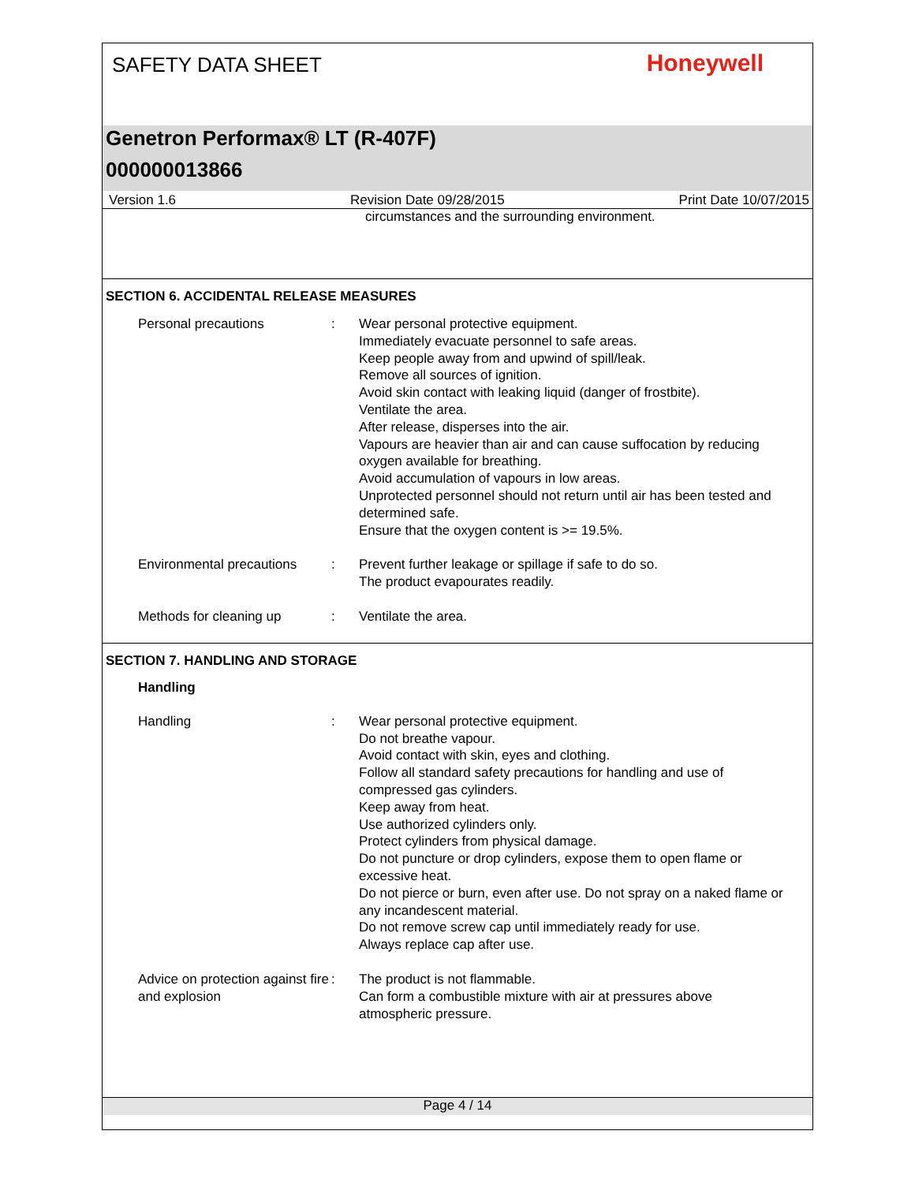SAFETY DATA SHEET
Honeywell
Genetron Performax® LT (R-407F)
000000013866
Version 1.6 Revision Date 09/28/2015 Print Date 10/07/2015
circumstances and the surrounding environment.
SECTION 6. ACCIDENTAL RELEASE MEASURES
Personal precautions : Wear personal protective equipment.
Immediately evacuate personnel to safe areas.
Keep people away from and upwind of spill/leak.
Remove all sources of ignition.
Avoid skin contact with leaking liquid (danger of frostbite).
Ventilate the area.
After release, disperses into the air.
Vapours are heavier than air and can cause suffocation by reducing oxygen available for breathing.
Avoid accumulation of vapours in low areas.
Unprotected personnel should not return until air has been tested and determined safe.
Ensure that the oxygen content is >= 19.5%.
Environmental precautions
: Prevent further leakage or spillage if safe to do so.
The product evapourates readily.
Methods for cleaning up : Ventilate the area.
SECTION 7. HANDLING AND STORAGE
Handling
Handling : Wear personal protective equipment.
Do not breathe vapour.
Avoid contact with skin, eyes and clothing.
Follow all standard safety precautions for handling and use of compressed gas cylinders.
Keep away from heat.
Use authorized cylinders only.
Protect cylinders from physical damage.
Do not puncture or drop cylinders, expose them to open flame or excessive heat.
Do not pierce or burn, even after use. Do not spray on a naked flame or any incandescent material.
Do not remove screw cap until immediately ready for use.
Always replace cap after use.
Advice on protection against fire and explosion
: The product is not flammable.
Can form a combustible mixture with air at pressures above atmospheric pressure.
Page 4 / 14